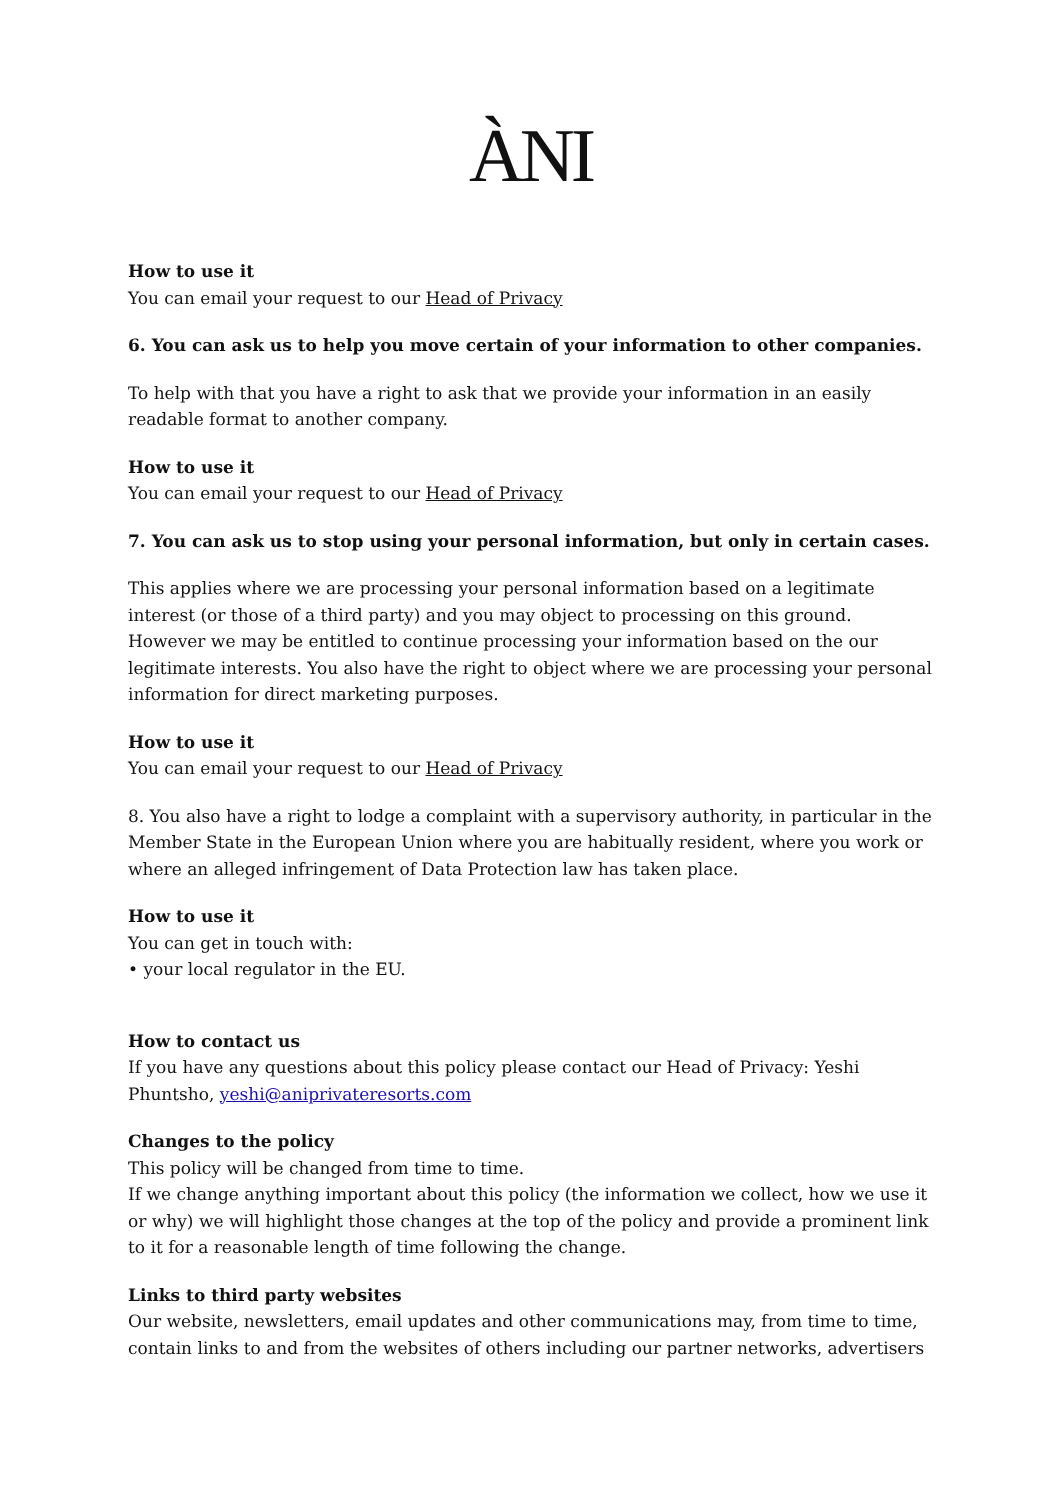ÀNI
How to use it
You can email your request to our Head of Privacy
6. You can ask us to help you move certain of your information to other companies.
To help with that you have a right to ask that we provide your information in an easily readable format to another company.
How to use it
You can email your request to our Head of Privacy
7. You can ask us to stop using your personal information, but only in certain cases.
This applies where we are processing your personal information based on a legitimate interest (or those of a third party) and you may object to processing on this ground. However we may be entitled to continue processing your information based on the our legitimate interests. You also have the right to object where we are processing your personal information for direct marketing purposes.
How to use it
You can email your request to our Head of Privacy
8. You also have a right to lodge a complaint with a supervisory authority, in particular in the Member State in the European Union where you are habitually resident, where you work or where an alleged infringement of Data Protection law has taken place.
How to use it
You can get in touch with:
• your local regulator in the EU.
How to contact us
If you have any questions about this policy please contact our Head of Privacy: Yeshi Phuntsho, yeshi@aniprivateresorts.com
Changes to the policy
This policy will be changed from time to time.
If we change anything important about this policy (the information we collect, how we use it or why) we will highlight those changes at the top of the policy and provide a prominent link to it for a reasonable length of time following the change.
Links to third party websites
Our website, newsletters, email updates and other communications may, from time to time, contain links to and from the websites of others including our partner networks, advertisers